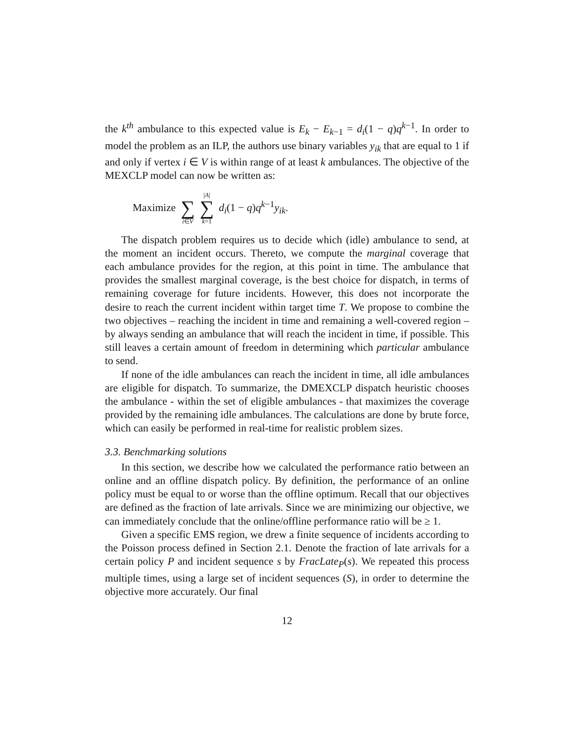the k<sup>th</sup> ambulance to this expected value is E<sub>k</sub> − E<sub>k−1</sub> = d<sub>i</sub>(1 − q)q<sup>k−1</sup>. In order to model the problem as an ILP, the authors use binary variables y<sub>ik</sub> that are equal to 1 if and only if vertex i ∈ V is within range of at least k ambulances. The objective of the MEXCLP model can now be written as:
Maximize ∑ i∈V |A| ∑ k=1 d<sub>i</sub>(1 − q)q<sup>k−1</sup>y<sub>ik</sub>.
The dispatch problem requires us to decide which (idle) ambulance to send, at the moment an incident occurs. Thereto, we compute the marginal coverage that each ambulance provides for the region, at this point in time. The ambulance that provides the smallest marginal coverage, is the best choice for dispatch, in terms of remaining coverage for future incidents. However, this does not incorporate the desire to reach the current incident within target time T. We propose to combine the two objectives – reaching the incident in time and remaining a well-covered region – by always sending an ambulance that will reach the incident in time, if possible. This still leaves a certain amount of freedom in determining which particular ambulance to send.
If none of the idle ambulances can reach the incident in time, all idle ambulances are eligible for dispatch. To summarize, the DMEXCLP dispatch heuristic chooses the ambulance - within the set of eligible ambulances - that maximizes the coverage provided by the remaining idle ambulances. The calculations are done by brute force, which can easily be performed in real-time for realistic problem sizes.
3.3. Benchmarking solutions
In this section, we describe how we calculated the performance ratio between an online and an offline dispatch policy. By definition, the performance of an online policy must be equal to or worse than the offline optimum. Recall that our objectives are defined as the fraction of late arrivals. Since we are minimizing our objective, we can immediately conclude that the online/offline performance ratio will be ≥ 1.
Given a specific EMS region, we drew a finite sequence of incidents according to the Poisson process defined in Section 2.1. Denote the fraction of late arrivals for a certain policy P and incident sequence s by FracLate<sub>P</sub>(s). We repeated this process multiple times, using a large set of incident sequences (S), in order to determine the objective more accurately. Our final
12